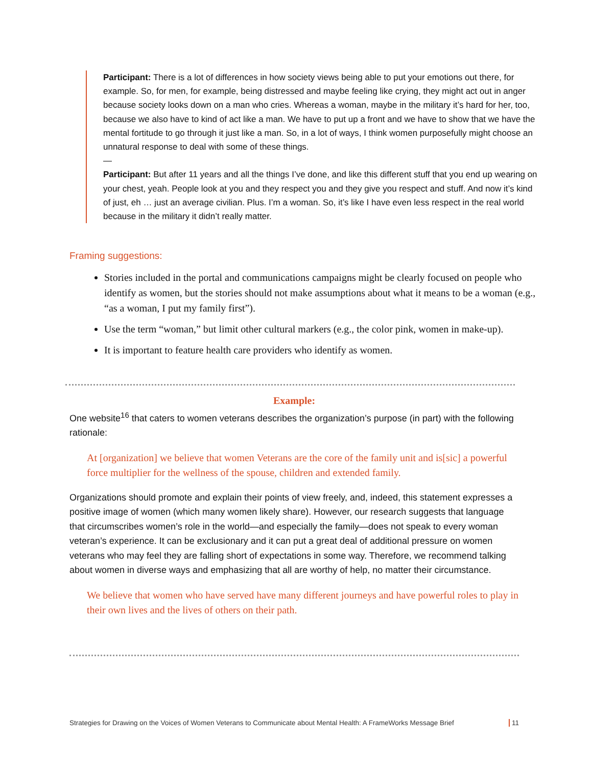Participant: There is a lot of differences in how society views being able to put your emotions out there, for example. So, for men, for example, being distressed and maybe feeling like crying, they might act out in anger because society looks down on a man who cries. Whereas a woman, maybe in the military it’s hard for her, too, because we also have to kind of act like a man. We have to put up a front and we have to show that we have the mental fortitude to go through it just like a man. So, in a lot of ways, I think women purposefully might choose an unnatural response to deal with some of these things.
—
Participant: But after 11 years and all the things I’ve done, and like this different stuff that you end up wearing on your chest, yeah. People look at you and they respect you and they give you respect and stuff. And now it’s kind of just, eh … just an average civilian. Plus. I’m a woman. So, it’s like I have even less respect in the real world because in the military it didn’t really matter.
Framing suggestions:
Stories included in the portal and communications campaigns might be clearly focused on people who identify as women, but the stories should not make assumptions about what it means to be a woman (e.g., “as a woman, I put my family first”).
Use the term “woman,” but limit other cultural markers (e.g., the color pink, women in make-up).
It is important to feature health care providers who identify as women.
Example:
One website<sup>16</sup> that caters to women veterans describes the organization’s purpose (in part) with the following rationale:
At [organization] we believe that women Veterans are the core of the family unit and is[sic] a powerful force multiplier for the wellness of the spouse, children and extended family.
Organizations should promote and explain their points of view freely, and, indeed, this statement expresses a positive image of women (which many women likely share). However, our research suggests that language that circumscribes women’s role in the world—and especially the family—does not speak to every woman veteran’s experience. It can be exclusionary and it can put a great deal of additional pressure on women veterans who may feel they are falling short of expectations in some way. Therefore, we recommend talking about women in diverse ways and emphasizing that all are worthy of help, no matter their circumstance.
We believe that women who have served have many different journeys and have powerful roles to play in their own lives and the lives of others on their path.
Strategies for Drawing on the Voices of Women Veterans to Communicate about Mental Health: A FrameWorks Message Brief 11